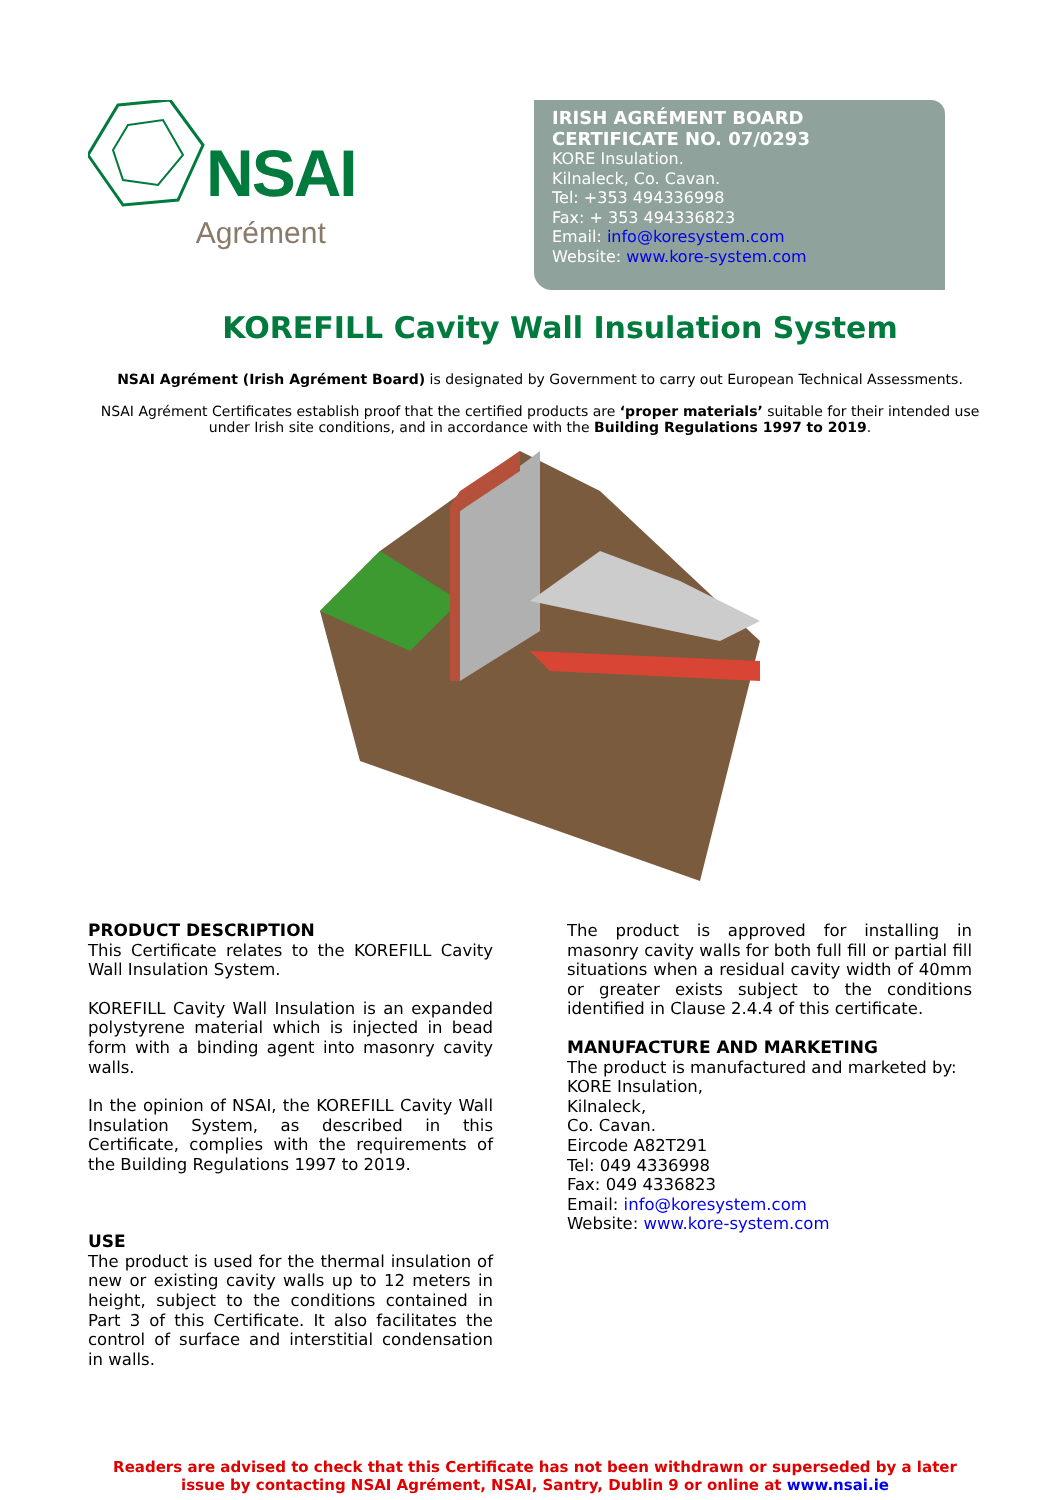NSAI
Agrément
IRISH AGRÉMENT BOARD
CERTIFICATE NO. 07/0293
KORE Insulation.
Kilnaleck, Co. Cavan.
Tel: +353 494336998
Fax: + 353 494336823
Email: info@koresystem.com
Website: www.kore-system.com
KOREFILL Cavity Wall Insulation System
NSAI Agrément (Irish Agrément Board) is designated by Government to carry out European Technical Assessments.
NSAI Agrément Certificates establish proof that the certified products are ‘proper materials’ suitable for their intended use under Irish site conditions, and in accordance with the Building Regulations 1997 to 2019.
PRODUCT DESCRIPTION
This Certificate relates to the KOREFILL Cavity Wall Insulation System.
KOREFILL Cavity Wall Insulation is an expanded polystyrene material which is injected in bead form with a binding agent into masonry cavity walls.
In the opinion of NSAI, the KOREFILL Cavity Wall Insulation System, as described in this Certificate, complies with the requirements of the Building Regulations 1997 to 2019.
USE
The product is used for the thermal insulation of new or existing cavity walls up to 12 meters in height, subject to the conditions contained in Part 3 of this Certificate. It also facilitates the control of surface and interstitial condensation in walls.
The product is approved for installing in masonry cavity walls for both full fill or partial fill situations when a residual cavity width of 40mm or greater exists subject to the conditions identified in Clause 2.4.4 of this certificate.
MANUFACTURE AND MARKETING
The product is manufactured and marketed by:
KORE Insulation,
Kilnaleck,
Co. Cavan.
Eircode A82T291
Tel: 049 4336998
Fax: 049 4336823
Email: info@koresystem.com
Website: www.kore-system.com
Readers are advised to check that this Certificate has not been withdrawn or superseded by a later issue by contacting NSAI Agrément, NSAI, Santry, Dublin 9 or online at www.nsai.ie